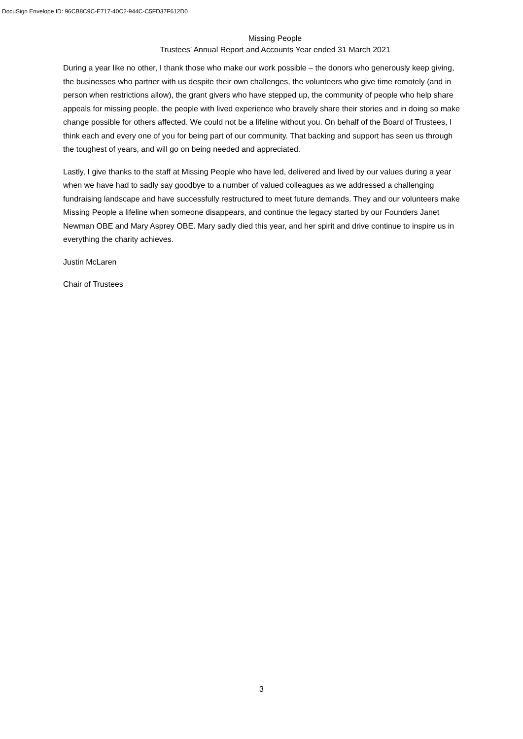DocuSign Envelope ID: 96CB8C9C-E717-40C2-944C-C5FD37F612D0
Missing People
Trustees’ Annual Report and Accounts Year ended 31 March 2021
During a year like no other, I thank those who make our work possible – the donors who generously keep giving, the businesses who partner with us despite their own challenges, the volunteers who give time remotely (and in person when restrictions allow), the grant givers who have stepped up, the community of people who help share appeals for missing people, the people with lived experience who bravely share their stories and in doing so make change possible for others affected. We could not be a lifeline without you. On behalf of the Board of Trustees, I think each and every one of you for being part of our community. That backing and support has seen us through the toughest of years, and will go on being needed and appreciated.
Lastly, I give thanks to the staff at Missing People who have led, delivered and lived by our values during a year when we have had to sadly say goodbye to a number of valued colleagues as we addressed a challenging fundraising landscape and have successfully restructured to meet future demands. They and our volunteers make Missing People a lifeline when someone disappears, and continue the legacy started by our Founders Janet Newman OBE and Mary Asprey OBE. Mary sadly died this year, and her spirit and drive continue to inspire us in everything the charity achieves.
Justin McLaren
Chair of Trustees
3